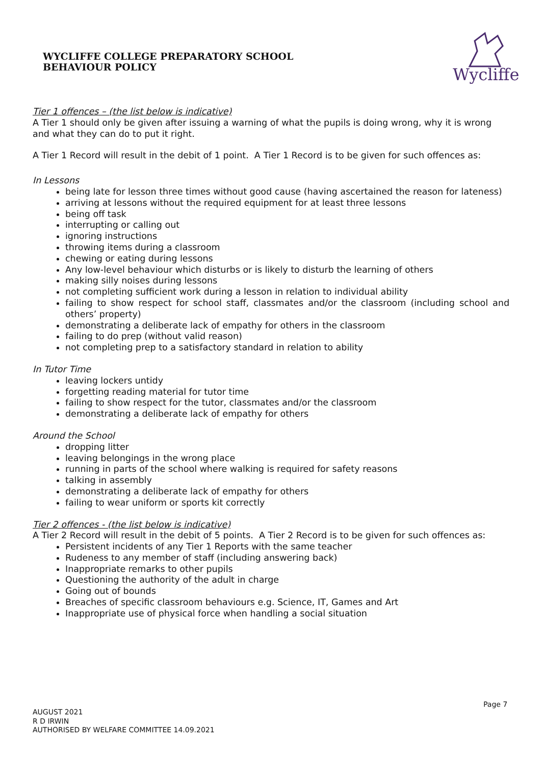WYCLIFFE COLLEGE PREPARATORY SCHOOL
BEHAVIOUR POLICY
Wycliffe
Tier 1 offences – (the list below is indicative)
A Tier 1 should only be given after issuing a warning of what the pupils is doing wrong, why it is wrong and what they can do to put it right.
A Tier 1 Record will result in the debit of 1 point. A Tier 1 Record is to be given for such offences as:
In Lessons
being late for lesson three times without good cause (having ascertained the reason for lateness)
arriving at lessons without the required equipment for at least three lessons
being off task
interrupting or calling out
ignoring instructions
throwing items during a classroom
chewing or eating during lessons
Any low-level behaviour which disturbs or is likely to disturb the learning of others
making silly noises during lessons
not completing sufficient work during a lesson in relation to individual ability
failing to show respect for school staff, classmates and/or the classroom (including school and others’ property)
demonstrating a deliberate lack of empathy for others in the classroom
failing to do prep (without valid reason)
not completing prep to a satisfactory standard in relation to ability
In Tutor Time
leaving lockers untidy
forgetting reading material for tutor time
failing to show respect for the tutor, classmates and/or the classroom
demonstrating a deliberate lack of empathy for others
Around the School
dropping litter
leaving belongings in the wrong place
running in parts of the school where walking is required for safety reasons
talking in assembly
demonstrating a deliberate lack of empathy for others
failing to wear uniform or sports kit correctly
Tier 2 offences - (the list below is indicative)
A Tier 2 Record will result in the debit of 5 points. A Tier 2 Record is to be given for such offences as:
Persistent incidents of any Tier 1 Reports with the same teacher
Rudeness to any member of staff (including answering back)
Inappropriate remarks to other pupils
Questioning the authority of the adult in charge
Going out of bounds
Breaches of specific classroom behaviours e.g. Science, IT, Games and Art
Inappropriate use of physical force when handling a social situation
Page 7
AUGUST 2021
R D IRWIN
AUTHORISED BY WELFARE COMMITTEE 14.09.2021